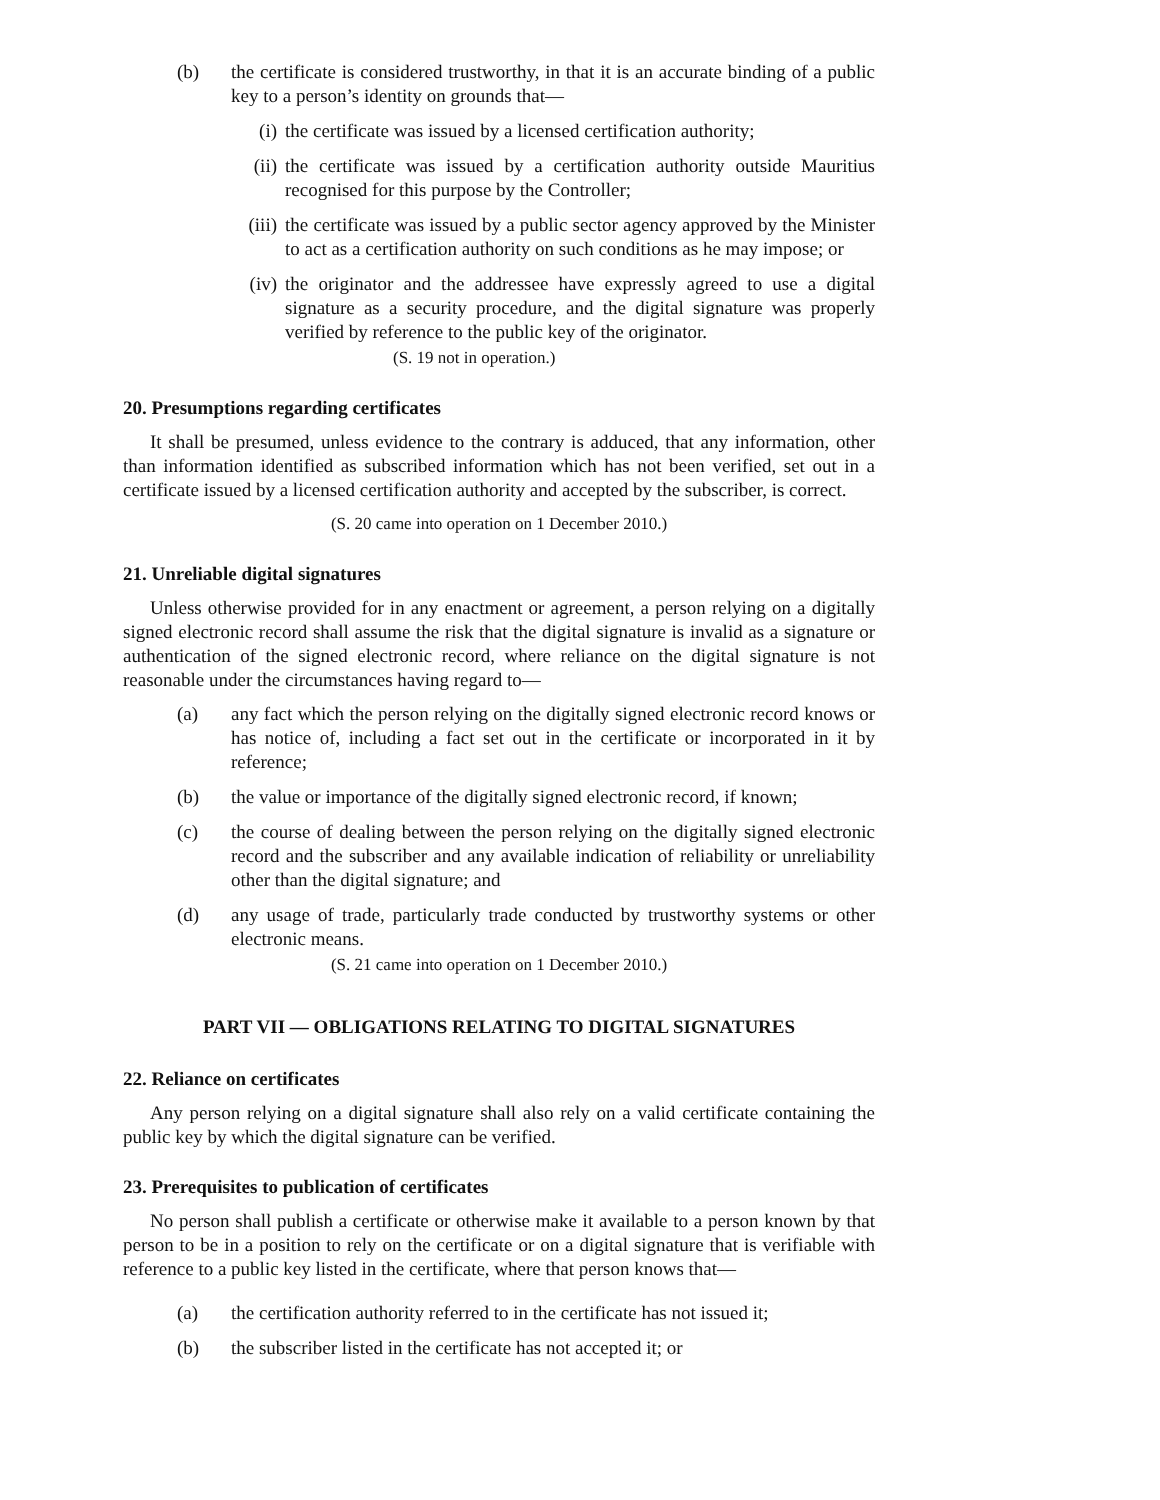(b) the certificate is considered trustworthy, in that it is an accurate binding of a public key to a person’s identity on grounds that—
(i) the certificate was issued by a licensed certification authority;
(ii) the certificate was issued by a certification authority outside Mauritius recognised for this purpose by the Controller;
(iii)
the certificate was issued by a public sector agency approved by the Minister to act as a certification authority on such conditions as he may impose; or
(iv) the originator and the addressee have expressly agreed to use a digital signature as a security procedure, and the digital signature was properly verified by reference to the public key of the originator.
(S. 19 not in operation.)
20. Presumptions regarding certificates
It shall be presumed, unless evidence to the contrary is adduced, that any information, other than information identified as subscribed information which has not been verified, set out in a certificate issued by a licensed certification authority and accepted by the subscriber, is correct.
(S. 20 came into operation on 1 December 2010.)
21. Unreliable digital signatures
Unless otherwise provided for in any enactment or agreement, a person relying on a digitally signed electronic record shall assume the risk that the digital signature is invalid as a signature or authentication of the signed electronic record, where reliance on the digital signature is not reasonable under the circumstances having regard to—
(a) any fact which the person relying on the digitally signed electronic record knows or has notice of, including a fact set out in the certificate or incorporated in it by reference;
(b) the value or importance of the digitally signed electronic record, if known;
(c) the course of dealing between the person relying on the digitally signed electronic record and the subscriber and any available indication of reliability or unreliability other than the digital signature; and
(d) any usage of trade, particularly trade conducted by trustworthy systems or other electronic means.
(S. 21 came into operation on 1 December 2010.)
PART VII — OBLIGATIONS RELATING TO DIGITAL SIGNATURES
22. Reliance on certificates
Any person relying on a digital signature shall also rely on a valid certificate containing the public key by which the digital signature can be verified.
23. Prerequisites to publication of certificates
No person shall publish a certificate or otherwise make it available to a person known by that person to be in a position to rely on the certificate or on a digital signature that is verifiable with reference to a public key listed in the certificate, where that person knows that—
(a) the certification authority referred to in the certificate has not issued it;
(b) the subscriber listed in the certificate has not accepted it; or